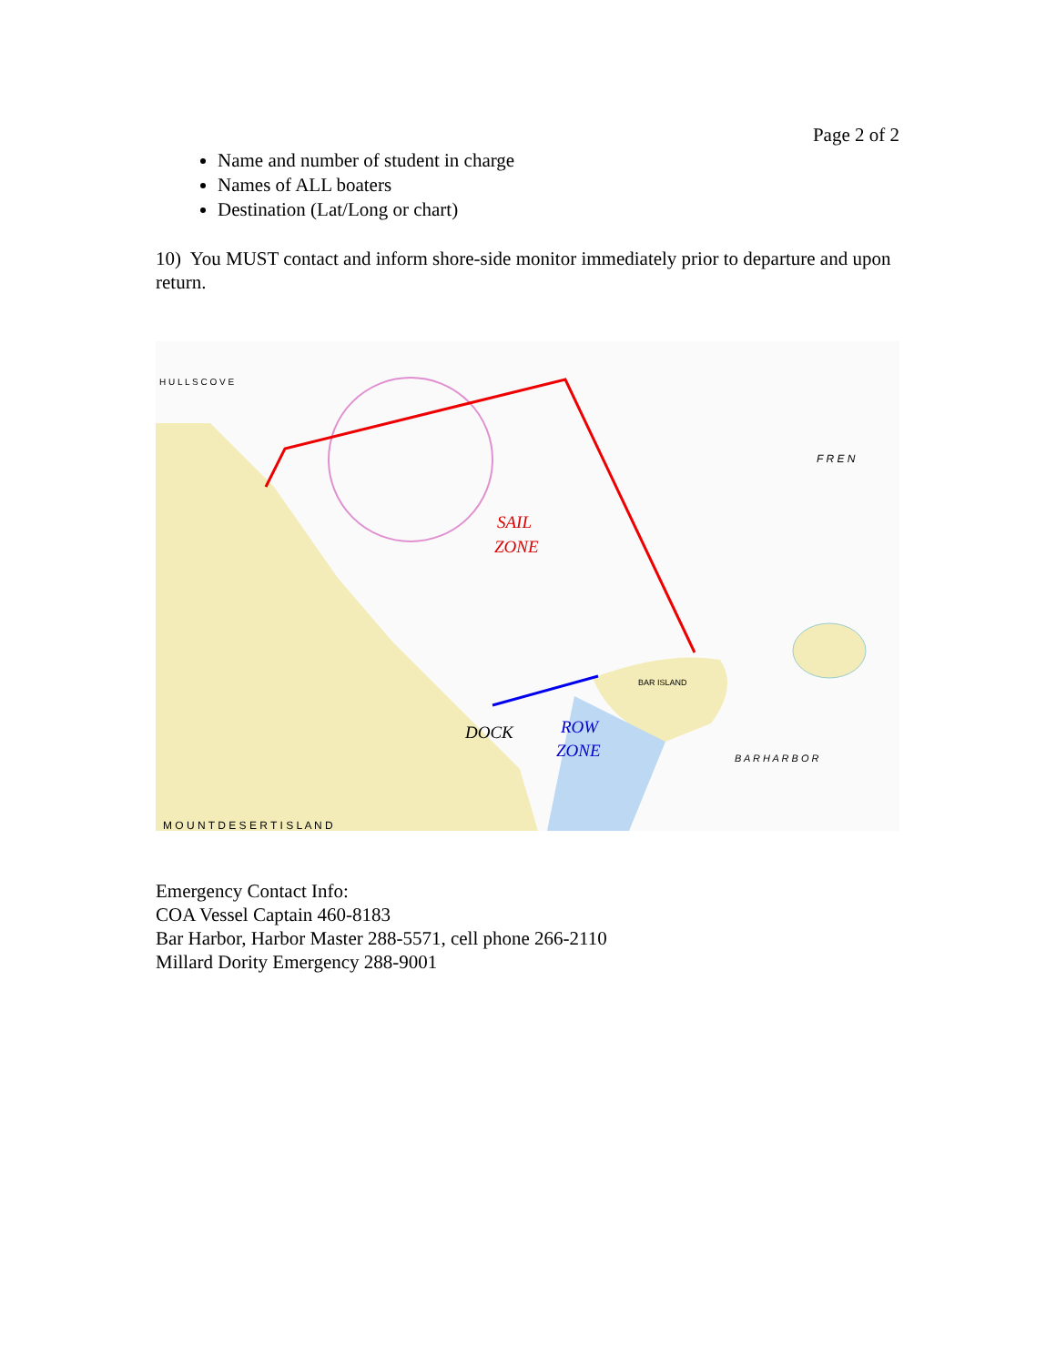Page 2 of 2
Name and number of student in charge
Names of ALL boaters
Destination (Lat/Long or chart)
10) You MUST contact and inform shore-side monitor immediately prior to departure and upon return.
SAIL
ZONE
ROW
ZONE
DOCK
BAR ISLAND
B A R H A R B O R
M O U N T D E S E R T I S L A N D
H U L L S C O V E
F R E N
Emergency Contact Info:
COA Vessel Captain 460-8183
Bar Harbor, Harbor Master 288-5571, cell phone 266-2110
Millard Dority Emergency 288-9001